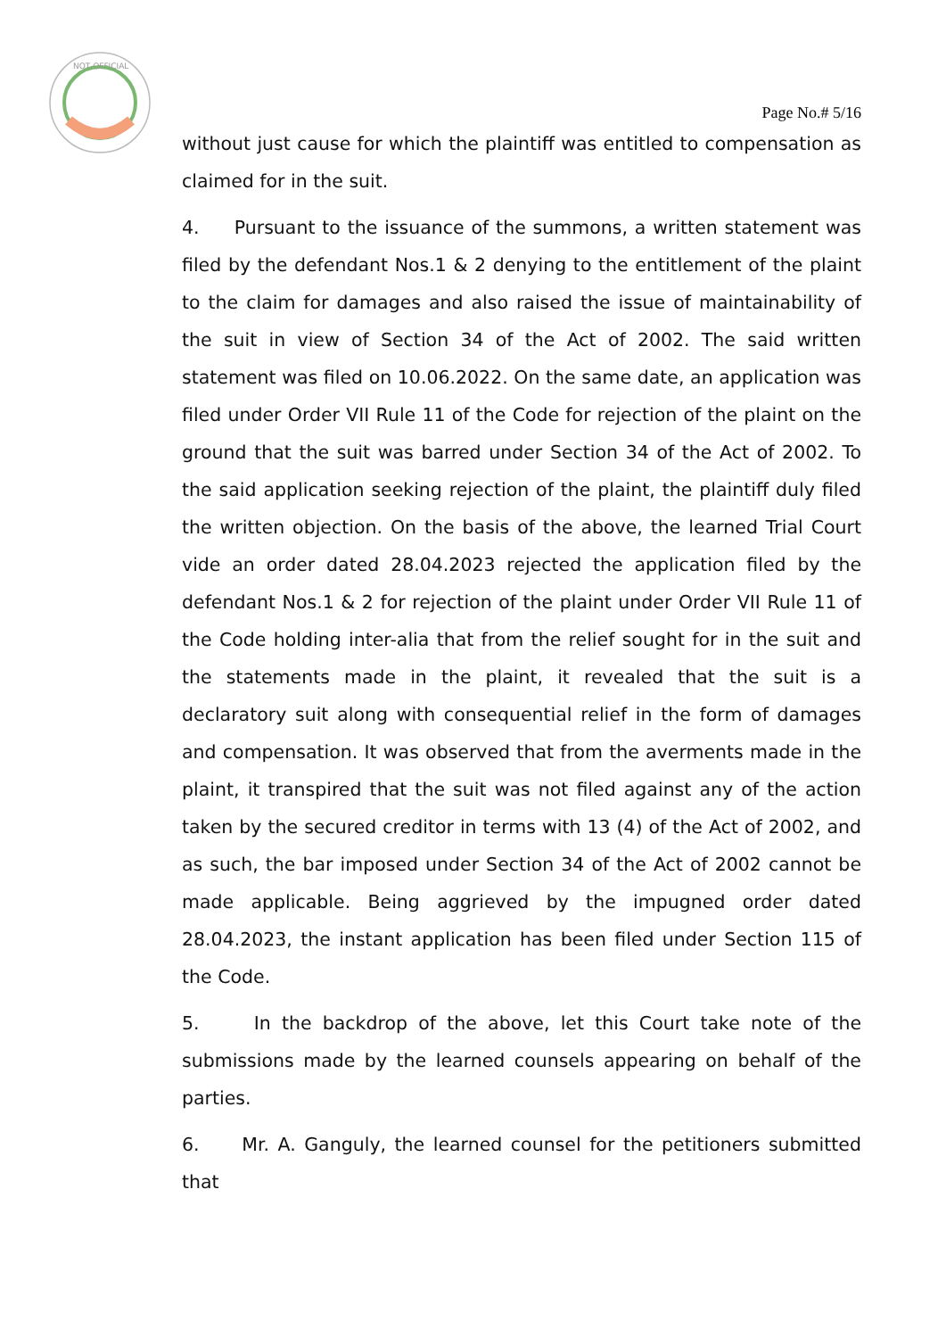NOT OFFICIAL
Page No.# 5/16
without just cause for which the plaintiff was entitled to compensation as claimed for in the suit.
4. Pursuant to the issuance of the summons, a written statement was filed by the defendant Nos.1 & 2 denying to the entitlement of the plaint to the claim for damages and also raised the issue of maintainability of the suit in view of Section 34 of the Act of 2002. The said written statement was filed on 10.06.2022. On the same date, an application was filed under Order VII Rule 11 of the Code for rejection of the plaint on the ground that the suit was barred under Section 34 of the Act of 2002. To the said application seeking rejection of the plaint, the plaintiff duly filed the written objection. On the basis of the above, the learned Trial Court vide an order dated 28.04.2023 rejected the application filed by the defendant Nos.1 & 2 for rejection of the plaint under Order VII Rule 11 of the Code holding inter-alia that from the relief sought for in the suit and the statements made in the plaint, it revealed that the suit is a declaratory suit along with consequential relief in the form of damages and compensation. It was observed that from the averments made in the plaint, it transpired that the suit was not filed against any of the action taken by the secured creditor in terms with 13 (4) of the Act of 2002, and as such, the bar imposed under Section 34 of the Act of 2002 cannot be made applicable. Being aggrieved by the impugned order dated 28.04.2023, the instant application has been filed under Section 115 of the Code.
5. In the backdrop of the above, let this Court take note of the submissions made by the learned counsels appearing on behalf of the parties.
6. Mr. A. Ganguly, the learned counsel for the petitioners submitted that